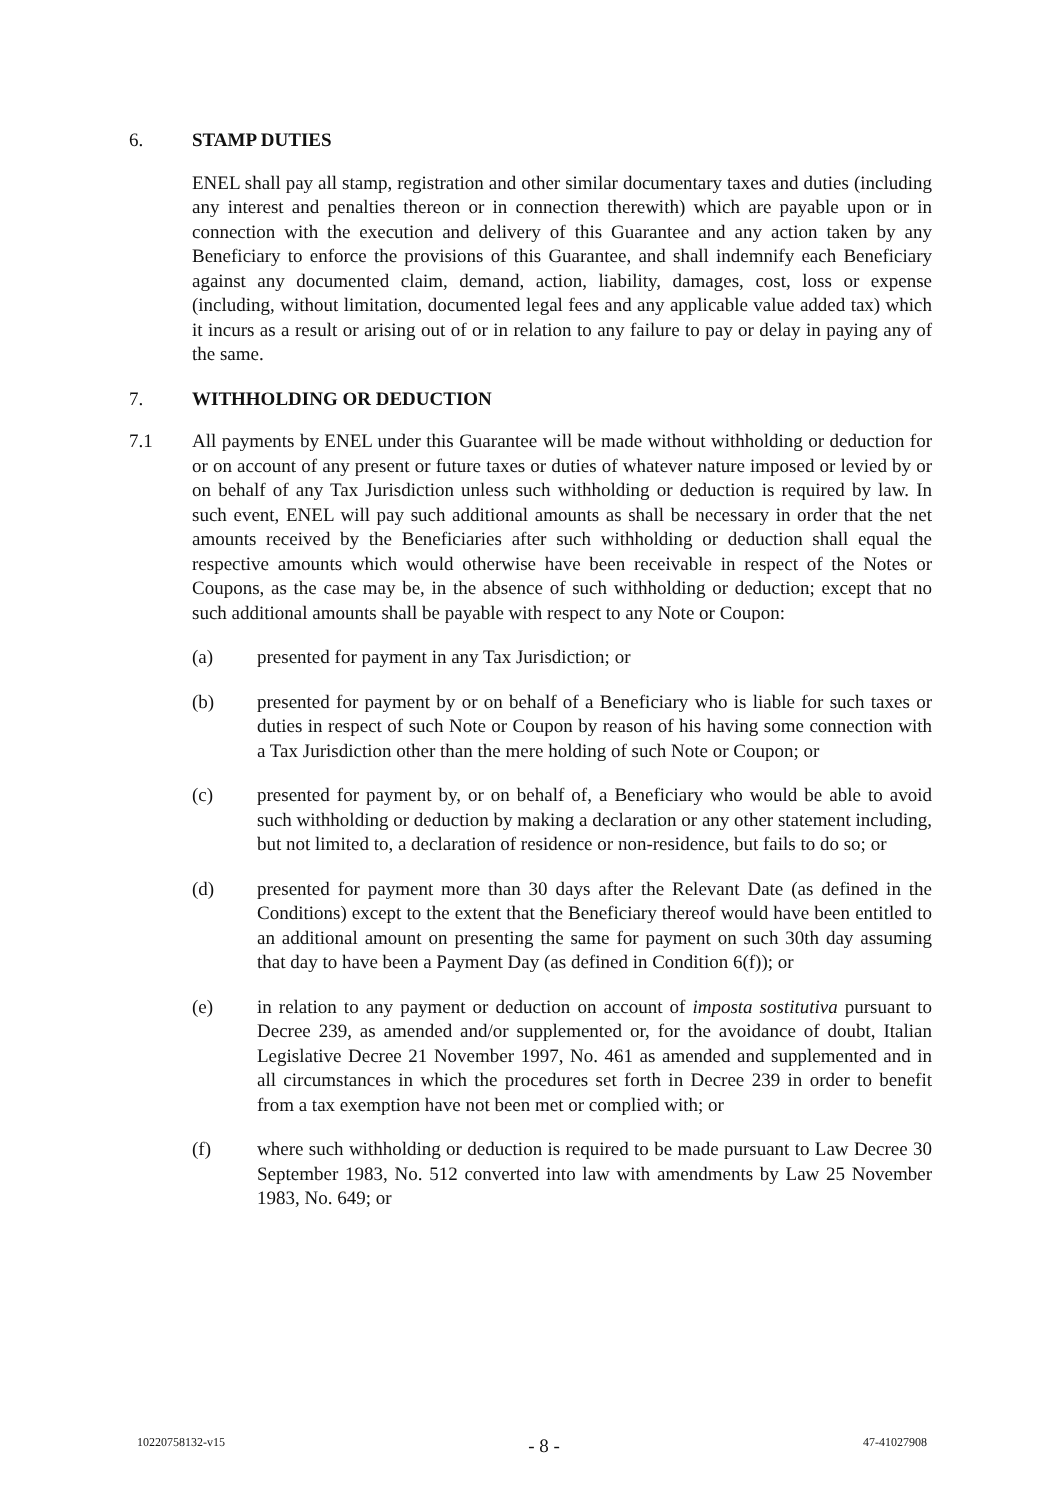6. STAMP DUTIES
ENEL shall pay all stamp, registration and other similar documentary taxes and duties (including any interest and penalties thereon or in connection therewith) which are payable upon or in connection with the execution and delivery of this Guarantee and any action taken by any Beneficiary to enforce the provisions of this Guarantee, and shall indemnify each Beneficiary against any documented claim, demand, action, liability, damages, cost, loss or expense (including, without limitation, documented legal fees and any applicable value added tax) which it incurs as a result or arising out of or in relation to any failure to pay or delay in paying any of the same.
7. WITHHOLDING OR DEDUCTION
7.1 All payments by ENEL under this Guarantee will be made without withholding or deduction for or on account of any present or future taxes or duties of whatever nature imposed or levied by or on behalf of any Tax Jurisdiction unless such withholding or deduction is required by law. In such event, ENEL will pay such additional amounts as shall be necessary in order that the net amounts received by the Beneficiaries after such withholding or deduction shall equal the respective amounts which would otherwise have been receivable in respect of the Notes or Coupons, as the case may be, in the absence of such withholding or deduction; except that no such additional amounts shall be payable with respect to any Note or Coupon:
(a) presented for payment in any Tax Jurisdiction; or
(b) presented for payment by or on behalf of a Beneficiary who is liable for such taxes or duties in respect of such Note or Coupon by reason of his having some connection with a Tax Jurisdiction other than the mere holding of such Note or Coupon; or
(c) presented for payment by, or on behalf of, a Beneficiary who would be able to avoid such withholding or deduction by making a declaration or any other statement including, but not limited to, a declaration of residence or non-residence, but fails to do so; or
(d) presented for payment more than 30 days after the Relevant Date (as defined in the Conditions) except to the extent that the Beneficiary thereof would have been entitled to an additional amount on presenting the same for payment on such 30th day assuming that day to have been a Payment Day (as defined in Condition 6(f)); or
(e) in relation to any payment or deduction on account of imposta sostitutiva pursuant to Decree 239, as amended and/or supplemented or, for the avoidance of doubt, Italian Legislative Decree 21 November 1997, No. 461 as amended and supplemented and in all circumstances in which the procedures set forth in Decree 239 in order to benefit from a tax exemption have not been met or complied with; or
(f) where such withholding or deduction is required to be made pursuant to Law Decree 30 September 1983, No. 512 converted into law with amendments by Law 25 November 1983, No. 649; or
10220758132-v15 - 8 - 47-41027908